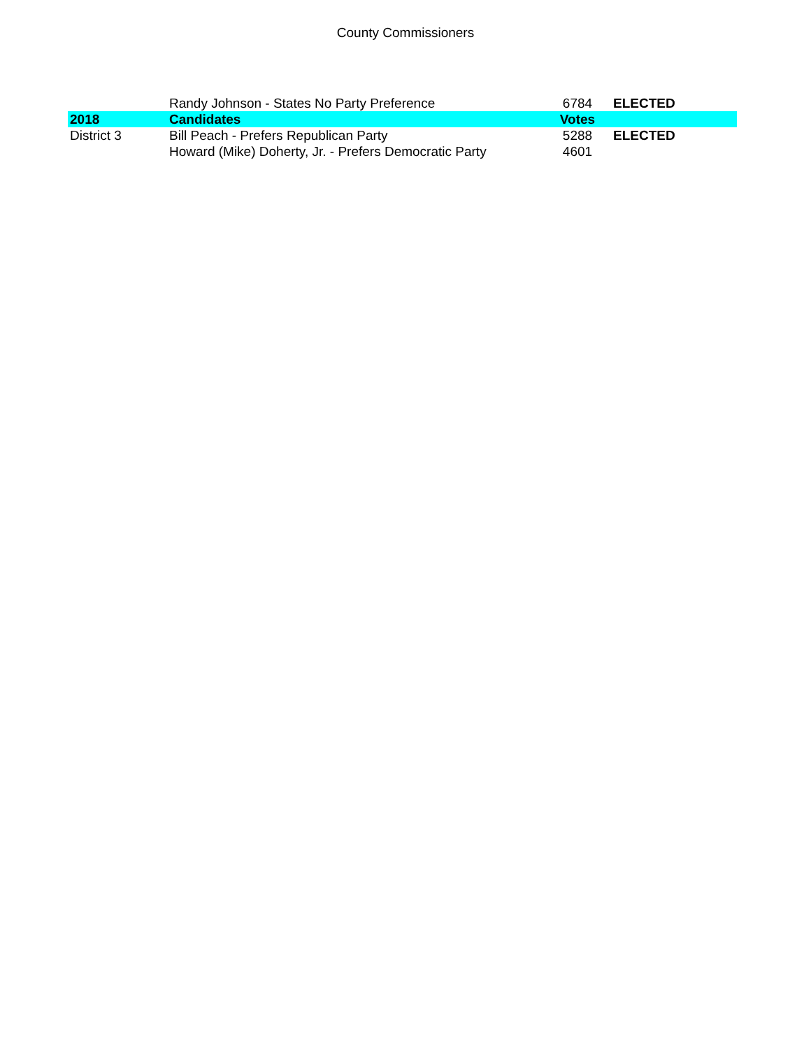County Commissioners
| | Randy Johnson - States No Party Preference | 6784 | ELECTED |
| 2018 | Candidates | Votes | |
| District 3 | Bill Peach - Prefers Republican Party | 5288 | ELECTED |
| | Howard (Mike) Doherty, Jr. - Prefers Democratic Party | 4601 | |